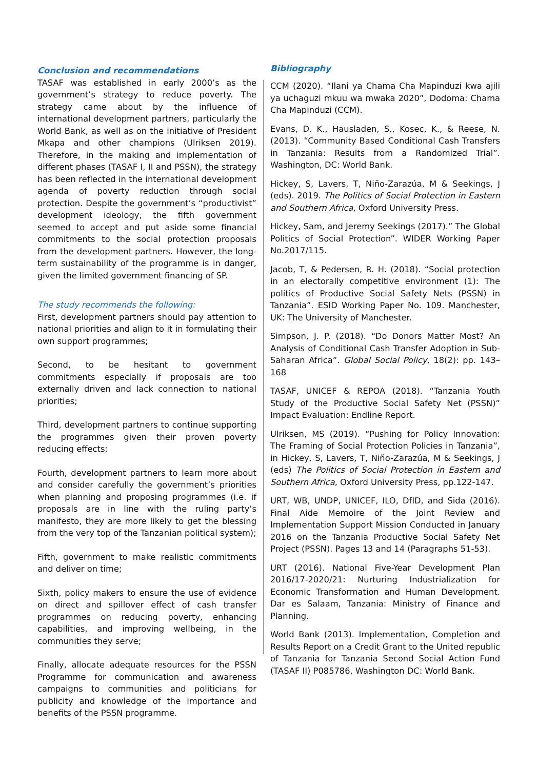Conclusion and recommendations
TASAF was established in early 2000’s as the government’s strategy to reduce poverty. The strategy came about by the influence of international development partners, particularly the World Bank, as well as on the initiative of President Mkapa and other champions (Ulriksen 2019). Therefore, in the making and implementation of different phases (TASAF I, II and PSSN), the strategy has been reflected in the international development agenda of poverty reduction through social protection. Despite the government’s “productivist” development ideology, the fifth government seemed to accept and put aside some financial commitments to the social protection proposals from the development partners. However, the long-term sustainability of the programme is in danger, given the limited government financing of SP.
The study recommends the following:
First, development partners should pay attention to national priorities and align to it in formulating their own support programmes;
Second, to be hesitant to government commitments especially if proposals are too externally driven and lack connection to national priorities;
Third, development partners to continue supporting the programmes given their proven poverty reducing effects;
Fourth, development partners to learn more about and consider carefully the government’s priorities when planning and proposing programmes (i.e. if proposals are in line with the ruling party’s manifesto, they are more likely to get the blessing from the very top of the Tanzanian political system);
Fifth, government to make realistic commitments and deliver on time;
Sixth, policy makers to ensure the use of evidence on direct and spillover effect of cash transfer programmes on reducing poverty, enhancing capabilities, and improving wellbeing, in the communities they serve;
Finally, allocate adequate resources for the PSSN Programme for communication and awareness campaigns to communities and politicians for publicity and knowledge of the importance and benefits of the PSSN programme.
Bibliography
CCM (2020). “Ilani ya Chama Cha Mapinduzi kwa ajili ya uchaguzi mkuu wa mwaka 2020”, Dodoma: Chama Cha Mapinduzi (CCM).
Evans, D. K., Hausladen, S., Kosec, K., & Reese, N. (2013). “Community Based Conditional Cash Transfers in Tanzania: Results from a Randomized Trial”. Washington, DC: World Bank.
Hickey, S, Lavers, T, Niño-Zarazúa, M & Seekings, J (eds). 2019. The Politics of Social Protection in Eastern and Southern Africa, Oxford University Press.
Hickey, Sam, and Jeremy Seekings (2017).” The Global Politics of Social Protection”. WIDER Working Paper No.2017/115.
Jacob, T, & Pedersen, R. H. (2018). “Social protection in an electorally competitive environment (1): The politics of Productive Social Safety Nets (PSSN) in Tanzania”. ESID Working Paper No. 109. Manchester, UK: The University of Manchester.
Simpson, J. P. (2018). “Do Donors Matter Most? An Analysis of Conditional Cash Transfer Adoption in Sub-Saharan Africa”. Global Social Policy, 18(2): pp. 143–168
TASAF, UNICEF & REPOA (2018). “Tanzania Youth Study of the Productive Social Safety Net (PSSN)” Impact Evaluation: Endline Report.
Ulriksen, MS (2019). “Pushing for Policy Innovation: The Framing of Social Protection Policies in Tanzania”, in Hickey, S, Lavers, T, Niño-Zarazúa, M & Seekings, J (eds) The Politics of Social Protection in Eastern and Southern Africa, Oxford University Press, pp.122-147.
URT, WB, UNDP, UNICEF, ILO, DfID, and Sida (2016). Final Aide Memoire of the Joint Review and Implementation Support Mission Conducted in January 2016 on the Tanzania Productive Social Safety Net Project (PSSN). Pages 13 and 14 (Paragraphs 51-53).
URT (2016). National Five-Year Development Plan 2016/17-2020/21: Nurturing Industrialization for Economic Transformation and Human Development. Dar es Salaam, Tanzania: Ministry of Finance and Planning.
World Bank (2013). Implementation, Completion and Results Report on a Credit Grant to the United republic of Tanzania for Tanzania Second Social Action Fund (TASAF II) P085786, Washington DC: World Bank.